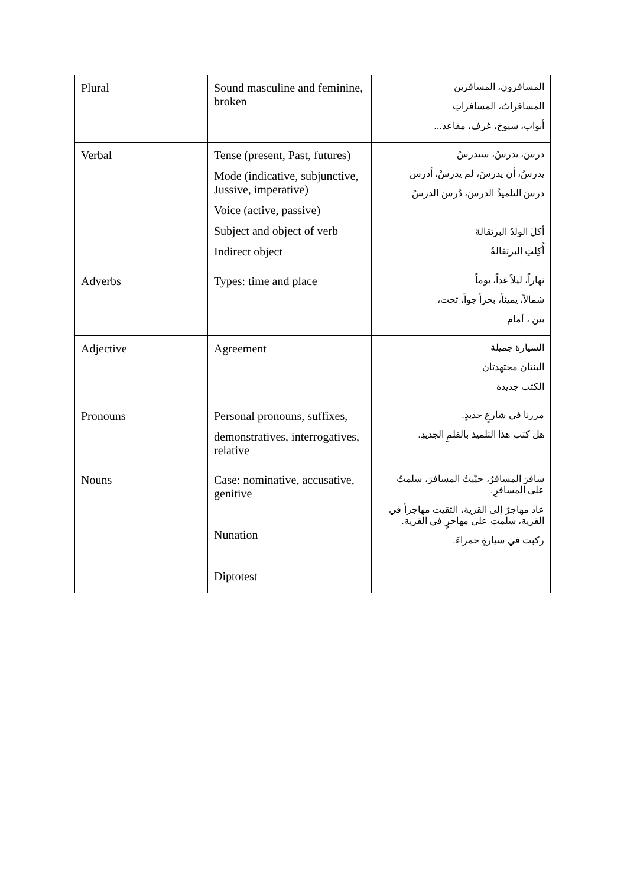| Plural | Sound masculine and feminine, broken | المسافرون، المسافرين المسافراتُ، المسافراتِ أبواب، شيوخ، غرف، مقاعد... |
| Verbal | Tense (present, Past, futures) Mode (indicative, subjunctive, Jussive, imperative) Voice (active, passive) Subject and object of verb Indirect object | درسَ، يدرسُ، سيدرسُ يدرسُ، أن يدرسَ، لم يدرسْ، أدرس درسَ التلميذُ الدرسَ، دُرسَ الدرسُ أكلَ الولدُ البرتقالةَ أُكِلتِ البرتقالةُ |
| Adverbs | Types: time and place | نهاراً، ليلاً غداً، يوماً شمالاً، يميناً، بحراً جواً، تحت، بين ، أمام |
| Adjective | Agreement | السيارة جميلة البنتان مجتهدتان الكتب جديدة |
| Pronouns | Personal pronouns, suffixes, demonstratives, interrogatives, relative | مررنا في شارعٍ جديدٍ. هل كتب هذا التلميذ بالقلمِ الجديدِ. |
| Nouns | Case: nominative, accusative, genitive Nunation Diptotest | سافرَ المسافرُ، حيَّيتُ المسافرَ، سلمتُ على المسافرِ. عاد مهاجرٌ إلى القرية، التقيت مهاجراً في القرية، سلمت على مهاجرٍ في القرية. ركبت في سيارةٍ حمراءَ. |